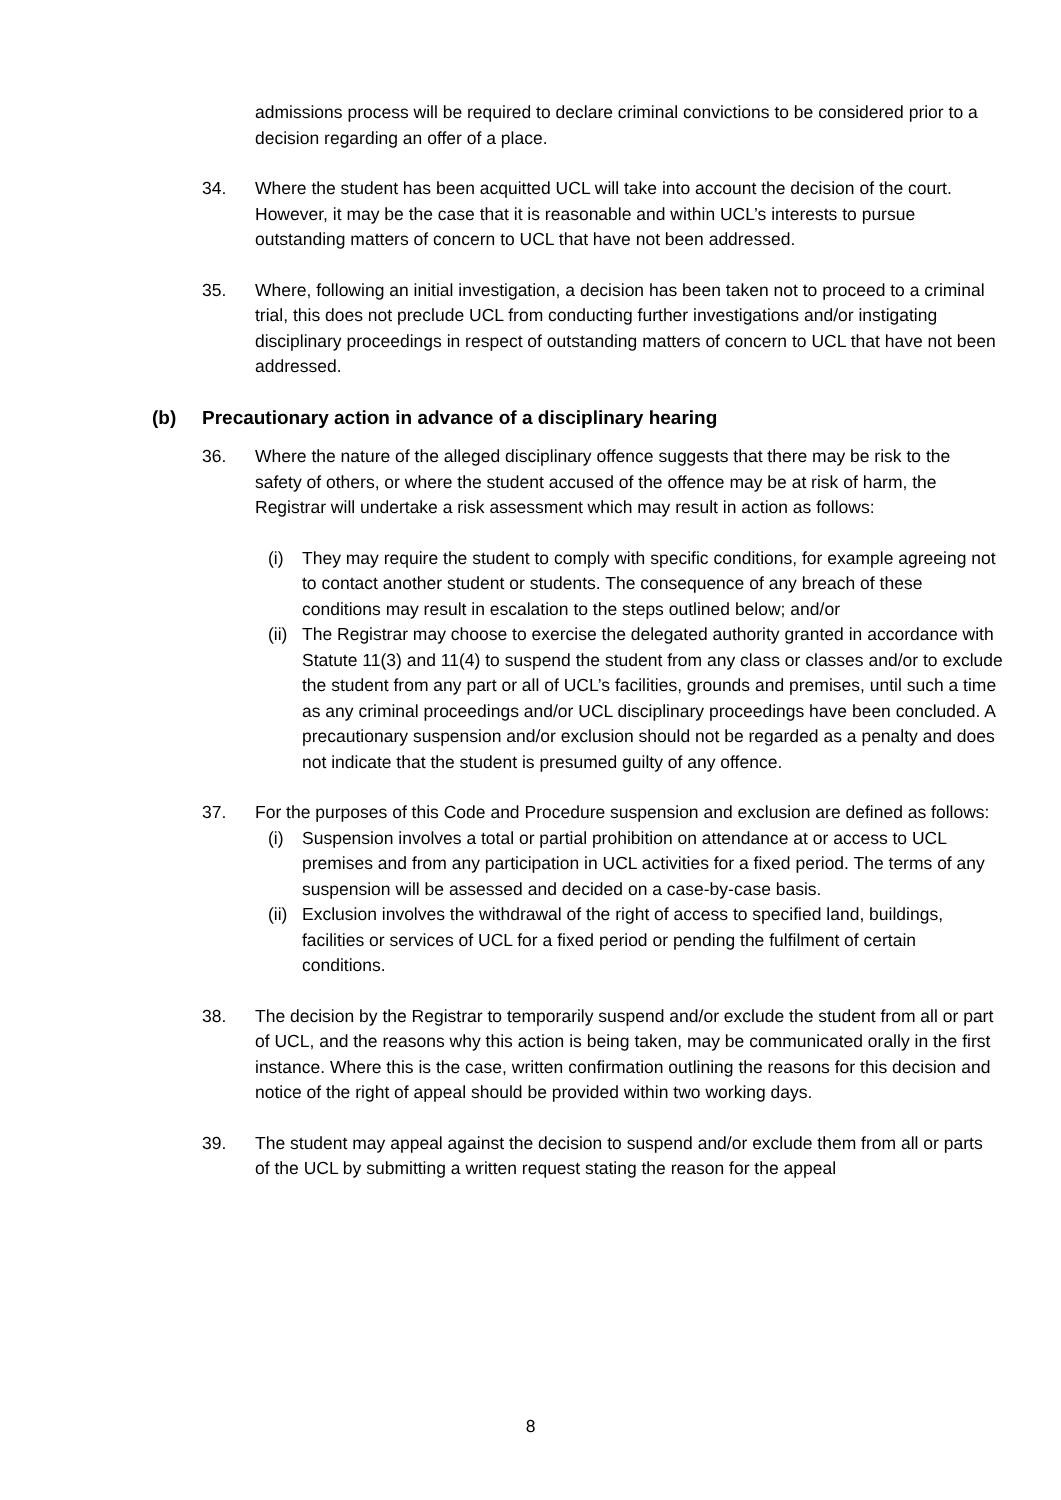admissions process will be required to declare criminal convictions to be considered prior to a decision regarding an offer of a place.
34. Where the student has been acquitted UCL will take into account the decision of the court. However, it may be the case that it is reasonable and within UCL’s interests to pursue outstanding matters of concern to UCL that have not been addressed.
35. Where, following an initial investigation, a decision has been taken not to proceed to a criminal trial, this does not preclude UCL from conducting further investigations and/or instigating disciplinary proceedings in respect of outstanding matters of concern to UCL that have not been addressed.
(b) Precautionary action in advance of a disciplinary hearing
36. Where the nature of the alleged disciplinary offence suggests that there may be risk to the safety of others, or where the student accused of the offence may be at risk of harm, the Registrar will undertake a risk assessment which may result in action as follows:
(i) They may require the student to comply with specific conditions, for example agreeing not to contact another student or students. The consequence of any breach of these conditions may result in escalation to the steps outlined below; and/or
(ii)
The Registrar may choose to exercise the delegated authority granted in accordance with Statute 11(3) and 11(4) to suspend the student from any class or classes and/or to exclude the student from any part or all of UCL’s facilities, grounds and premises, until such a time as any criminal proceedings and/or UCL disciplinary proceedings have been concluded. A precautionary suspension and/or exclusion should not be regarded as a penalty and does not indicate that the student is presumed guilty of any offence.
37. For the purposes of this Code and Procedure suspension and exclusion are defined as follows:
(i) Suspension involves a total or partial prohibition on attendance at or access to UCL premises and from any participation in UCL activities for a fixed period. The terms of any suspension will be assessed and decided on a case-by-case basis.
(ii)
Exclusion involves the withdrawal of the right of access to specified land, buildings, facilities or services of UCL for a fixed period or pending the fulfilment of certain conditions.
38. The decision by the Registrar to temporarily suspend and/or exclude the student from all or part of UCL, and the reasons why this action is being taken, may be communicated orally in the first instance. Where this is the case, written confirmation outlining the reasons for this decision and notice of the right of appeal should be provided within two working days.
39. The student may appeal against the decision to suspend and/or exclude them from all or parts of the UCL by submitting a written request stating the reason for the appeal
8